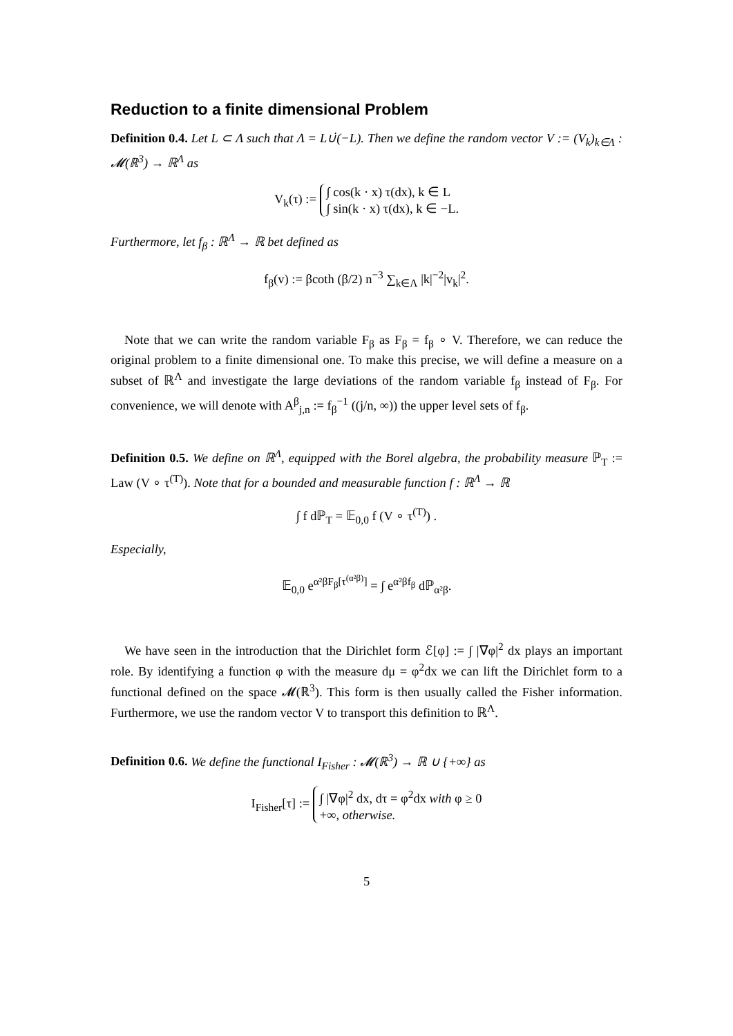Reduction to a finite dimensional Problem
Definition 0.4. Let L ⊂ Λ such that Λ = L∪̇(−L). Then we define the random vector V := (V<sub>k</sub>)<sub>k∈Λ</sub> : 𝓜(ℝ<sup>3</sup>) → ℝ<sup>Λ</sup> as
V<sub>k</sub>(τ) := ∫ cos(k · x) τ(dx), k ∈ L
∫ sin(k · x) τ(dx), k ∈ −L.
Furthermore, let f<sub>β</sub> : ℝ<sup>Λ</sup> → ℝ bet defined as
f<sub>β</sub>(v) := βcoth (β/2) n<sup>−3</sup> ∑<sub>k∈Λ</sub> |k|<sup>−2</sup>|v<sub>k</sub>|<sup>2</sup>.
Note that we can write the random variable F<sub>β</sub> as F<sub>β</sub> = f<sub>β</sub> ∘ V. Therefore, we can reduce the original problem to a finite dimensional one. To make this precise, we will define a measure on a subset of ℝ<sup>Λ</sup> and investigate the large deviations of the random variable f<sub>β</sub> instead of F<sub>β</sub>. For convenience, we will denote with A<sup>β</sup><sub>j,n</sub> := f<sub>β</sub><sup>−1</sup> ((j/n, ∞)) the upper level sets of f<sub>β</sub>.
Definition 0.5. We define on ℝ<sup>Λ</sup>, equipped with the Borel algebra, the probability measure ℙ<sub>T</sub> := Law (V ∘ τ<sup>(T)</sup>). Note that for a bounded and measurable function f : ℝ<sup>Λ</sup> → ℝ
∫ f dℙ<sub>T</sub> = 𝔼<sub>0,0</sub> f (V ∘ τ<sup>(T)</sup>) .
Especially,
𝔼<sub>0,0</sub> e<sup>α²βF<sub>β</sub>[τ<sup>(α²β)</sup>]</sup> = ∫ e<sup>α²βf<sub>β</sub></sup> dℙ<sub>α²β</sub>.
We have seen in the introduction that the Dirichlet form ℰ[φ] := ∫ |∇φ|<sup>2</sup> dx plays an important role. By identifying a function φ with the measure dμ = φ<sup>2</sup>dx we can lift the Dirichlet form to a functional defined on the space 𝓜(ℝ<sup>3</sup>). This form is then usually called the Fisher information. Furthermore, we use the random vector V to transport this definition to ℝ<sup>Λ</sup>.
Definition 0.6. We define the functional I<sub>Fisher</sub> : 𝓜(ℝ<sup>3</sup>) → ℝ ∪ {+∞} as
I<sub>Fisher</sub>[τ] := ∫ |∇φ|<sup>2</sup> dx, dτ = φ<sup>2</sup>dx with φ ≥ 0
+∞, otherwise.
5